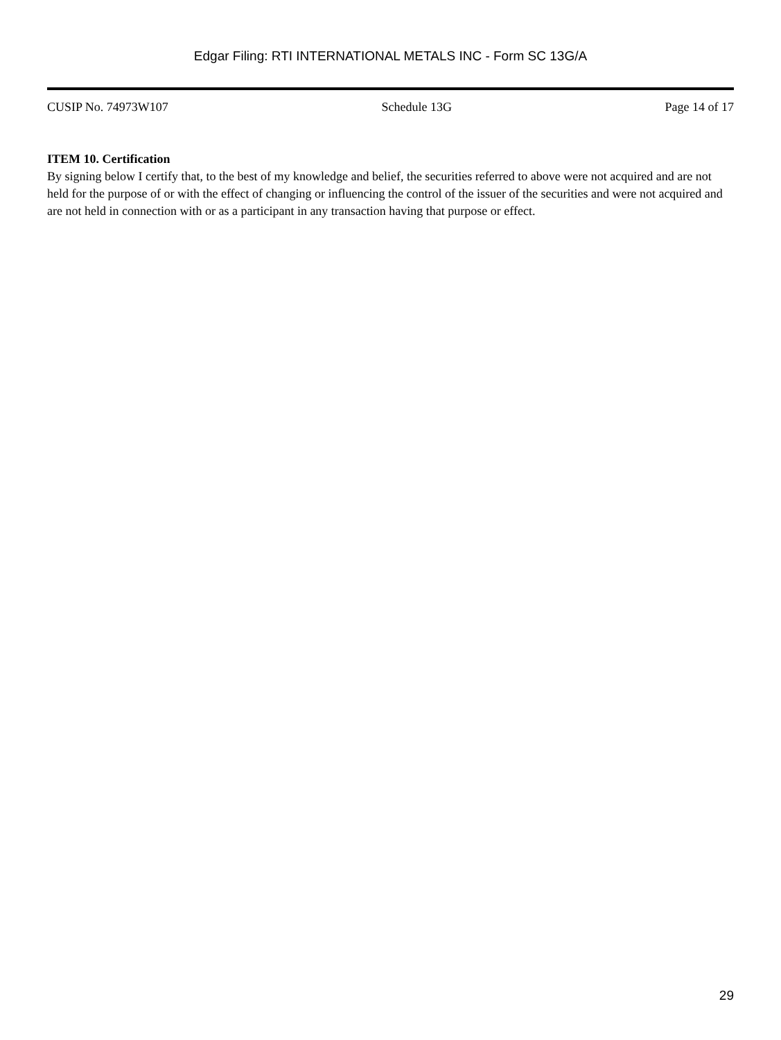Edgar Filing: RTI INTERNATIONAL METALS INC - Form SC 13G/A
CUSIP No. 74973W107 Schedule 13G Page 14 of 17
ITEM 10. Certification
By signing below I certify that, to the best of my knowledge and belief, the securities referred to above were not acquired and are not held for the purpose of or with the effect of changing or influencing the control of the issuer of the securities and were not acquired and are not held in connection with or as a participant in any transaction having that purpose or effect.
29